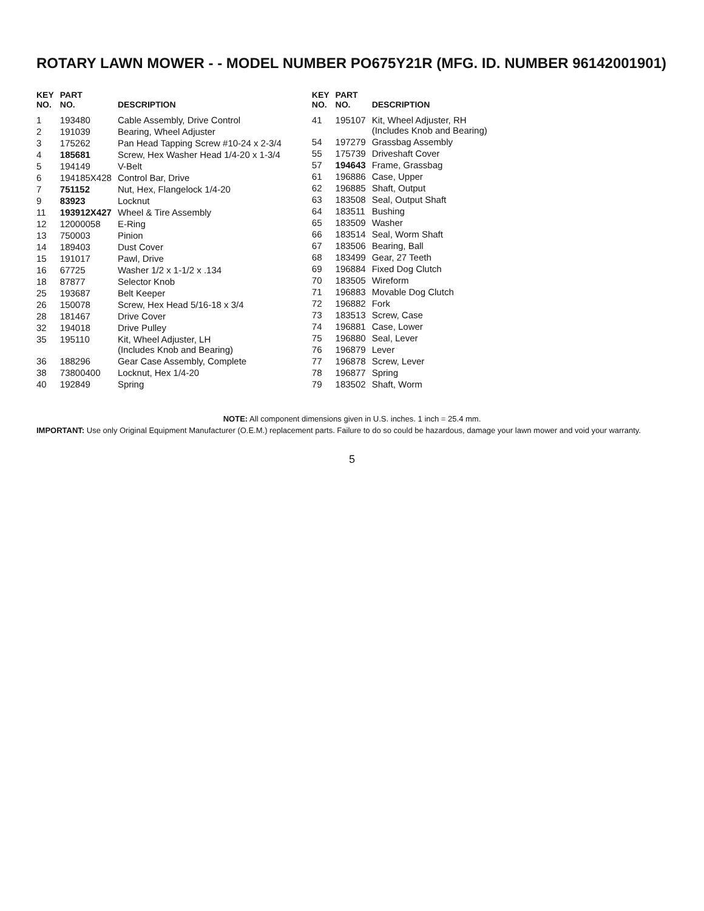ROTARY LAWN MOWER - - MODEL NUMBER PO675Y21R (MFG. ID. NUMBER 96142001901)
| KEY NO. | PART NO. | DESCRIPTION |
| --- | --- | --- |
| 1 | 193480 | Cable Assembly, Drive Control |
| 2 | 191039 | Bearing, Wheel Adjuster |
| 3 | 175262 | Pan Head Tapping Screw #10-24 x 2-3/4 |
| 4 | 185681 | Screw, Hex Washer Head 1/4-20 x 1-3/4 |
| 5 | 194149 | V-Belt |
| 6 | 194185X428 | Control Bar, Drive |
| 7 | 751152 | Nut, Hex, Flangelock 1/4-20 |
| 9 | 83923 | Locknut |
| 11 | 193912X427 | Wheel & Tire Assembly |
| 12 | 12000058 | E-Ring |
| 13 | 750003 | Pinion |
| 14 | 189403 | Dust Cover |
| 15 | 191017 | Pawl, Drive |
| 16 | 67725 | Washer 1/2 x 1-1/2 x .134 |
| 18 | 87877 | Selector Knob |
| 25 | 193687 | Belt Keeper |
| 26 | 150078 | Screw, Hex Head 5/16-18 x 3/4 |
| 28 | 181467 | Drive Cover |
| 32 | 194018 | Drive Pulley |
| 35 | 195110 | Kit, Wheel Adjuster, LH (Includes Knob and Bearing) |
| 36 | 188296 | Gear Case Assembly, Complete |
| 38 | 73800400 | Locknut, Hex 1/4-20 |
| 40 | 192849 | Spring |
| KEY NO. | PART NO. | DESCRIPTION |
| --- | --- | --- |
| 41 | 195107 | Kit, Wheel Adjuster, RH (Includes Knob and Bearing) |
| 54 | 197279 | Grassbag Assembly |
| 55 | 175739 | Driveshaft Cover |
| 57 | 194643 | Frame, Grassbag |
| 61 | 196886 | Case, Upper |
| 62 | 196885 | Shaft, Output |
| 63 | 183508 | Seal, Output Shaft |
| 64 | 183511 | Bushing |
| 65 | 183509 | Washer |
| 66 | 183514 | Seal, Worm Shaft |
| 67 | 183506 | Bearing, Ball |
| 68 | 183499 | Gear, 27 Teeth |
| 69 | 196884 | Fixed Dog Clutch |
| 70 | 183505 | Wireform |
| 71 | 196883 | Movable Dog Clutch |
| 72 | 196882 | Fork |
| 73 | 183513 | Screw, Case |
| 74 | 196881 | Case, Lower |
| 75 | 196880 | Seal, Lever |
| 76 | 196879 | Lever |
| 77 | 196878 | Screw, Lever |
| 78 | 196877 | Spring |
| 79 | 183502 | Shaft, Worm |
NOTE: All component dimensions given in U.S. inches. 1 inch = 25.4 mm.
IMPORTANT: Use only Original Equipment Manufacturer (O.E.M.) replacement parts. Failure to do so could be hazardous, damage your lawn mower and void your warranty.
5